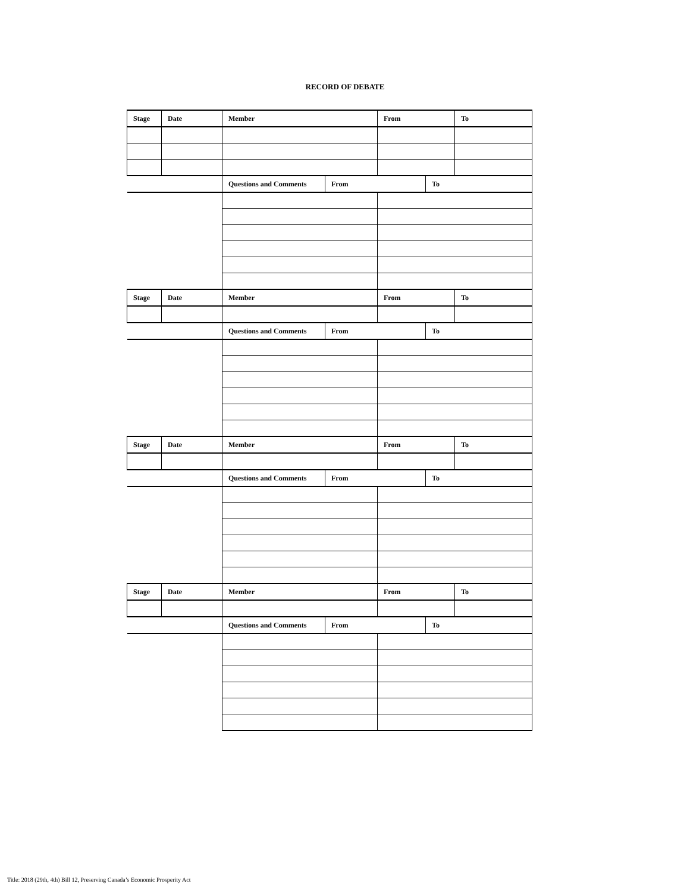RECORD OF DEBATE
| Stage | Date | Member | | From | | To |
| | | Questions and Comments | From | | To | |
| Stage | Date | Member | | From | | To |
| | | Questions and Comments | From | | To | |
| Stage | Date | Member | | From | | To |
| | | Questions and Comments | From | | To | |
| Stage | Date | Member | | From | | To |
| | | Questions and Comments | From | | To | |
Title: 2018 (29th, 4th) Bill 12, Preserving Canada’s Economic Prosperity Act